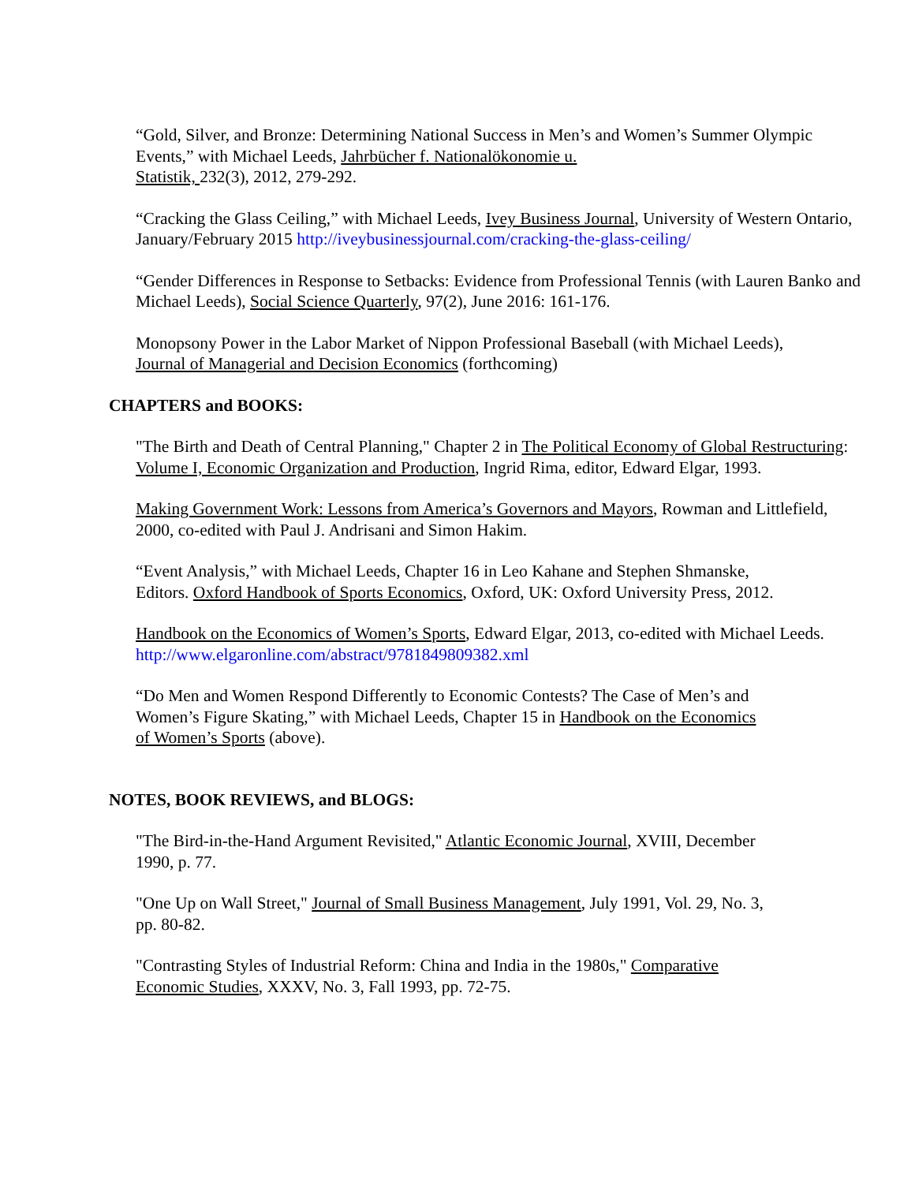“Gold, Silver, and Bronze: Determining National Success in Men’s and Women’s Summer Olympic Events,” with Michael Leeds, Jahrbücher f. Nationalökonomie u.
Statistik, 232(3), 2012, 279-292.
“Cracking the Glass Ceiling,” with Michael Leeds, Ivey Business Journal, University of Western Ontario, January/February 2015 http://iveybusinessjournal.com/cracking-the-glass-ceiling/
“Gender Differences in Response to Setbacks: Evidence from Professional Tennis (with Lauren Banko and Michael Leeds), Social Science Quarterly, 97(2), June 2016: 161-176.
Monopsony Power in the Labor Market of Nippon Professional Baseball (with Michael Leeds),
Journal of Managerial and Decision Economics (forthcoming)
CHAPTERS and BOOKS:
"The Birth and Death of Central Planning," Chapter 2 in The Political Economy of Global Restructuring: Volume I, Economic Organization and Production, Ingrid Rima, editor, Edward Elgar, 1993.
Making Government Work: Lessons from America’s Governors and Mayors, Rowman and Littlefield, 2000, co-edited with Paul J. Andrisani and Simon Hakim.
“Event Analysis,” with Michael Leeds, Chapter 16 in Leo Kahane and Stephen Shmanske,
Editors. Oxford Handbook of Sports Economics, Oxford, UK: Oxford University Press, 2012.
Handbook on the Economics of Women’s Sports, Edward Elgar, 2013, co-edited with Michael Leeds.
http://www.elgaronline.com/abstract/9781849809382.xml
“Do Men and Women Respond Differently to Economic Contests? The Case of Men’s and
Women’s Figure Skating,” with Michael Leeds, Chapter 15 in Handbook on the Economics
of Women’s Sports (above).
NOTES, BOOK REVIEWS, and BLOGS:
"The Bird-in-the-Hand Argument Revisited," Atlantic Economic Journal, XVIII, December
1990, p. 77.
"One Up on Wall Street," Journal of Small Business Management, July 1991, Vol. 29, No. 3,
pp. 80-82.
"Contrasting Styles of Industrial Reform: China and India in the 1980s," Comparative
Economic Studies, XXXV, No. 3, Fall 1993, pp. 72-75.